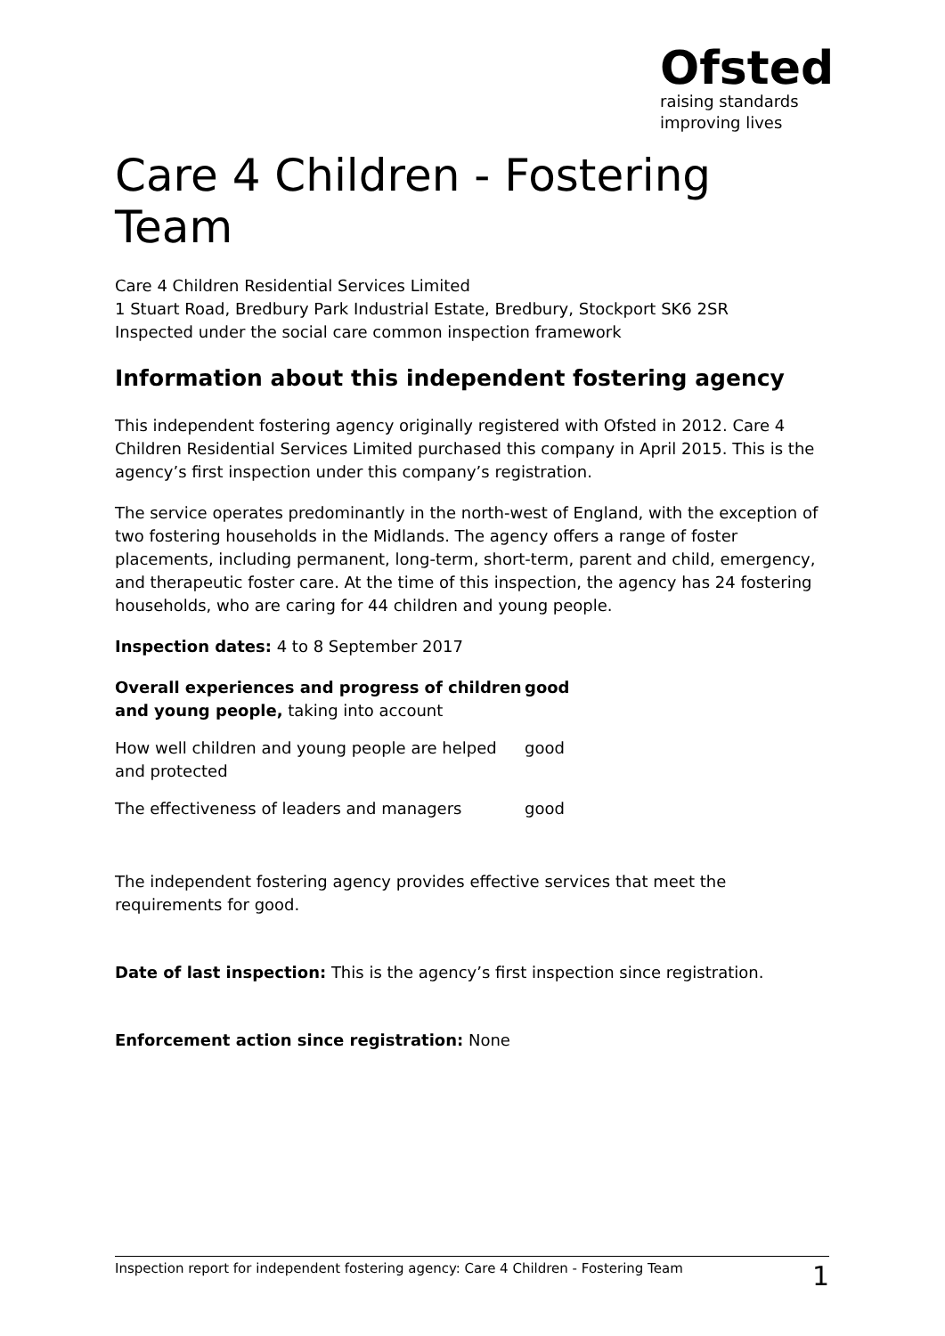Ofsted
raising standards
improving lives
Care 4 Children - Fostering Team
Care 4 Children Residential Services Limited
1 Stuart Road, Bredbury Park Industrial Estate, Bredbury, Stockport SK6 2SR
Inspected under the social care common inspection framework
Information about this independent fostering agency
This independent fostering agency originally registered with Ofsted in 2012. Care 4 Children Residential Services Limited purchased this company in April 2015. This is the agency’s first inspection under this company’s registration.
The service operates predominantly in the north-west of England, with the exception of two fostering households in the Midlands. The agency offers a range of foster placements, including permanent, long-term, short-term, parent and child, emergency, and therapeutic foster care. At the time of this inspection, the agency has 24 fostering households, who are caring for 44 children and young people.
Inspection dates: 4 to 8 September 2017
| Overall experiences and progress of children and young people, taking into account | good |
| How well children and young people are helped and protected | good |
| The effectiveness of leaders and managers | good |
The independent fostering agency provides effective services that meet the requirements for good.
Date of last inspection: This is the agency’s first inspection since registration.
Enforcement action since registration: None
Inspection report for independent fostering agency: Care 4 Children - Fostering Team 1